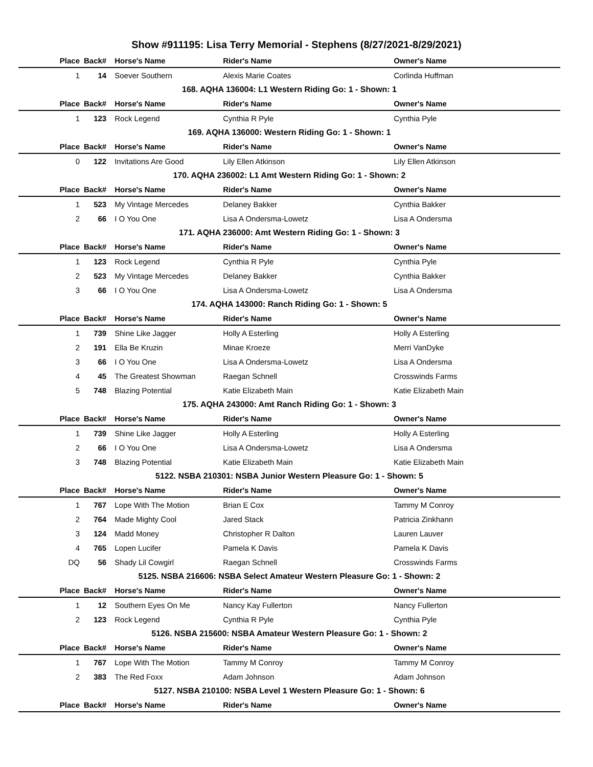Show #911195: Lisa Terry Memorial - Stephens (8/27/2021-8/29/2021)
| Place | Back# | Horse's Name | Rider's Name | Owner's Name |
| --- | --- | --- | --- | --- |
| 1 | 14 | Soever Southern | Alexis Marie Coates | Corlinda Huffman |
| 168. AQHA 136004: L1 Western Riding Go: 1 - Shown: 1 | | | | |
| Place | Back# | Horse's Name | Rider's Name | Owner's Name |
| 1 | 123 | Rock Legend | Cynthia R Pyle | Cynthia Pyle |
| 169. AQHA 136000: Western Riding Go: 1 - Shown: 1 | | | | |
| Place | Back# | Horse's Name | Rider's Name | Owner's Name |
| 0 | 122 | Invitations Are Good | Lily Ellen Atkinson | Lily Ellen Atkinson |
| 170. AQHA 236002: L1 Amt Western Riding Go: 1 - Shown: 2 | | | | |
| Place | Back# | Horse's Name | Rider's Name | Owner's Name |
| 1 | 523 | My Vintage Mercedes | Delaney Bakker | Cynthia Bakker |
| 2 | 66 | I O You One | Lisa A Ondersma-Lowetz | Lisa A Ondersma |
| 171. AQHA 236000: Amt Western Riding Go: 1 - Shown: 3 | | | | |
| Place | Back# | Horse's Name | Rider's Name | Owner's Name |
| 1 | 123 | Rock Legend | Cynthia R Pyle | Cynthia Pyle |
| 2 | 523 | My Vintage Mercedes | Delaney Bakker | Cynthia Bakker |
| 3 | 66 | I O You One | Lisa A Ondersma-Lowetz | Lisa A Ondersma |
| 174. AQHA 143000: Ranch Riding Go: 1 - Shown: 5 | | | | |
| Place | Back# | Horse's Name | Rider's Name | Owner's Name |
| 1 | 739 | Shine Like Jagger | Holly A Esterling | Holly A Esterling |
| 2 | 191 | Ella Be Kruzin | Minae Kroeze | Merri VanDyke |
| 3 | 66 | I O You One | Lisa A Ondersma-Lowetz | Lisa A Ondersma |
| 4 | 45 | The Greatest Showman | Raegan Schnell | Crosswinds Farms |
| 5 | 748 | Blazing Potential | Katie Elizabeth Main | Katie Elizabeth Main |
| 175. AQHA 243000: Amt Ranch Riding Go: 1 - Shown: 3 | | | | |
| Place | Back# | Horse's Name | Rider's Name | Owner's Name |
| 1 | 739 | Shine Like Jagger | Holly A Esterling | Holly A Esterling |
| 2 | 66 | I O You One | Lisa A Ondersma-Lowetz | Lisa A Ondersma |
| 3 | 748 | Blazing Potential | Katie Elizabeth Main | Katie Elizabeth Main |
| 5122. NSBA 210301: NSBA Junior Western Pleasure Go: 1 - Shown: 5 | | | | |
| Place | Back# | Horse's Name | Rider's Name | Owner's Name |
| 1 | 767 | Lope With The Motion | Brian E Cox | Tammy M Conroy |
| 2 | 764 | Made Mighty Cool | Jared Stack | Patricia Zinkhann |
| 3 | 124 | Madd Money | Christopher R Dalton | Lauren Lauver |
| 4 | 765 | Lopen Lucifer | Pamela K Davis | Pamela K Davis |
| DQ | 56 | Shady Lil Cowgirl | Raegan Schnell | Crosswinds Farms |
| 5125. NSBA 216606: NSBA Select Amateur Western Pleasure Go: 1 - Shown: 2 | | | | |
| Place | Back# | Horse's Name | Rider's Name | Owner's Name |
| 1 | 12 | Southern Eyes On Me | Nancy Kay Fullerton | Nancy Fullerton |
| 2 | 123 | Rock Legend | Cynthia R Pyle | Cynthia Pyle |
| 5126. NSBA 215600: NSBA Amateur Western Pleasure Go: 1 - Shown: 2 | | | | |
| Place | Back# | Horse's Name | Rider's Name | Owner's Name |
| 1 | 767 | Lope With The Motion | Tammy M Conroy | Tammy M Conroy |
| 2 | 383 | The Red Foxx | Adam Johnson | Adam Johnson |
| 5127. NSBA 210100: NSBA Level 1 Western Pleasure Go: 1 - Shown: 6 | | | | |
| Place | Back# | Horse's Name | Rider's Name | Owner's Name |